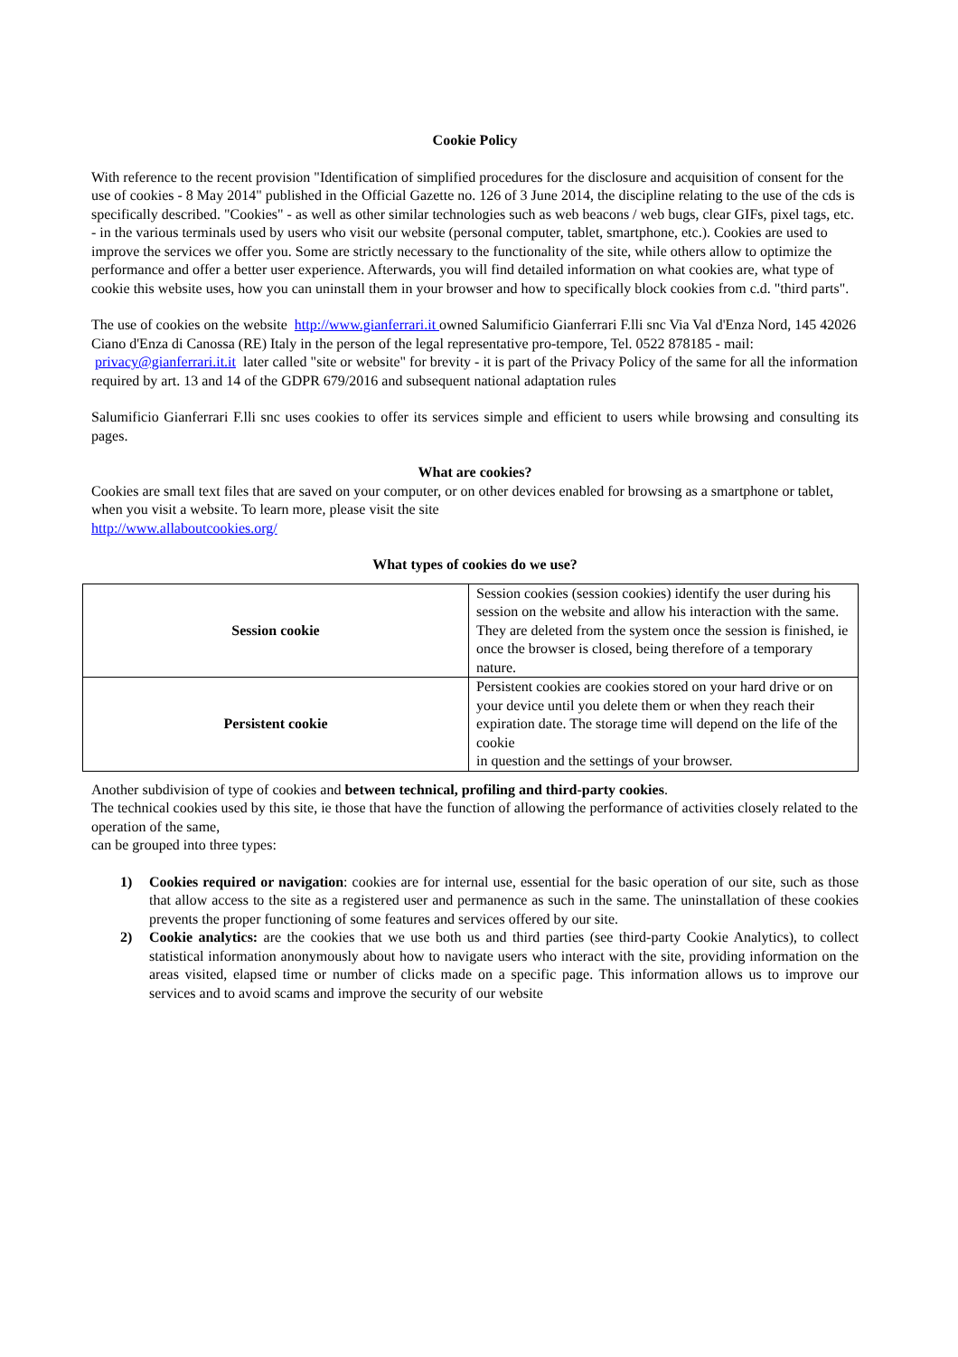Cookie Policy
With reference to the recent provision "Identification of simplified procedures for the disclosure and acquisition of consent for the use of cookies - 8 May 2014" published in the Official Gazette no. 126 of 3 June 2014, the discipline relating to the use of the cds is specifically described. "Cookies" - as well as other similar technologies such as web beacons / web bugs, clear GIFs, pixel tags, etc. - in the various terminals used by users who visit our website (personal computer, tablet, smartphone, etc.). Cookies are used to improve the services we offer you. Some are strictly necessary to the functionality of the site, while others allow to optimize the performance and offer a better user experience. Afterwards, you will find detailed information on what cookies are, what type of cookie this website uses, how you can uninstall them in your browser and how to specifically block cookies from c.d. "third parts".
The use of cookies on the website http://www.gianferrari.it owned Salumificio Gianferrari F.lli snc Via Val d'Enza Nord, 145 42026 Ciano d'Enza di Canossa (RE) Italy in the person of the legal representative pro-tempore, Tel. 0522 878185 - mail: privacy@gianferrari.it.it later called "site or website" for brevity - it is part of the Privacy Policy of the same for all the information required by art. 13 and 14 of the GDPR 679/2016 and subsequent national adaptation rules
Salumificio Gianferrari F.lli snc uses cookies to offer its services simple and efficient to users while browsing and consulting its pages.
What are cookies?
Cookies are small text files that are saved on your computer, or on other devices enabled for browsing as a smartphone or tablet, when you visit a website. To learn more, please visit the site
http://www.allaboutcookies.org/
What types of cookies do we use?
| Session cookie | Session cookies (session cookies) identify the user during his session on the website and allow his interaction with the same. They are deleted from the system once the session is finished, ie once the browser is closed, being therefore of a temporary nature. |
| Persistent cookie | Persistent cookies are cookies stored on your hard drive or on your device until you delete them or when they reach their expiration date. The storage time will depend on the life of the cookie in question and the settings of your browser. |
Another subdivision of type of cookies and between technical, profiling and third-party cookies.
The technical cookies used by this site, ie those that have the function of allowing the performance of activities closely related to the operation of the same,
can be grouped into three types:
1) Cookies required or navigation: cookies are for internal use, essential for the basic operation of our site, such as those that allow access to the site as a registered user and permanence as such in the same. The uninstallation of these cookies prevents the proper functioning of some features and services offered by our site.
2) Cookie analytics: are the cookies that we use both us and third parties (see third-party Cookie Analytics), to collect statistical information anonymously about how to navigate users who interact with the site, providing information on the areas visited, elapsed time or number of clicks made on a specific page. This information allows us to improve our services and to avoid scams and improve the security of our website